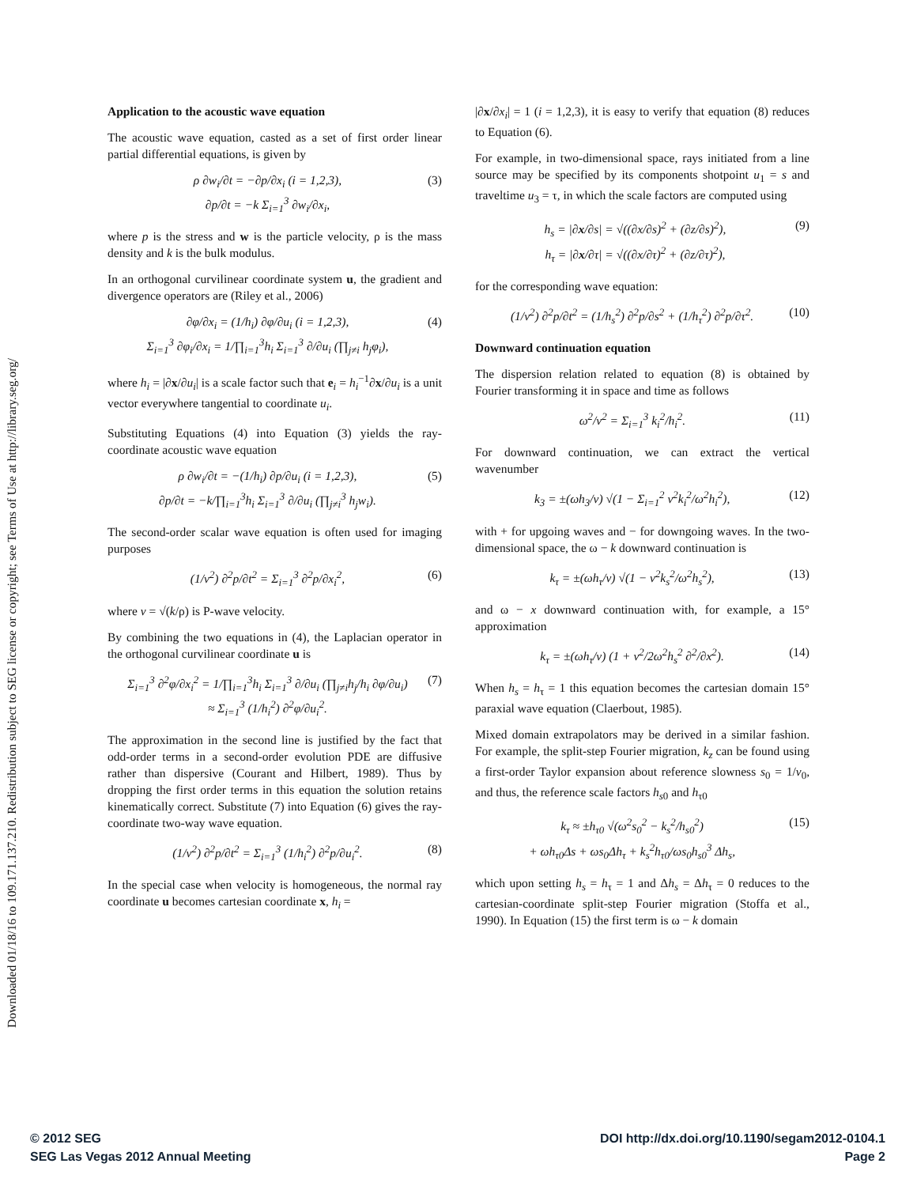Downloaded 01/18/16 to 109.171.137.210. Redistribution subject to SEG license or copyright; see Terms of Use at http://library.seg.org/
Application to the acoustic wave equation
The acoustic wave equation, casted as a set of first order linear partial differential equations, is given by
ρ ∂w<sub>i</sub>/∂t = −∂p/∂x<sub>i</sub> (i = 1,2,3),
∂p/∂t = −k Σ<sub>i=1</sub><sup>3</sup> ∂w<sub>i</sub>/∂x<sub>i</sub>, (3)
where p is the stress and w is the particle velocity, ρ is the mass density and k is the bulk modulus.
In an orthogonal curvilinear coordinate system u, the gradient and divergence operators are (Riley et al., 2006)
∂φ/∂x<sub>i</sub> = (1/h<sub>i</sub>) ∂φ/∂u<sub>i</sub> (i = 1,2,3),
Σ<sub>i=1</sub><sup>3</sup> ∂φ<sub>i</sub>/∂x<sub>i</sub> = 1/∏<sub>i=1</sub><sup>3</sup>h<sub>i</sub> Σ<sub>i=1</sub><sup>3</sup> ∂/∂u<sub>i</sub> (∏<sub>j≠i</sub> h<sub>j</sub>φ<sub>i</sub>), (4)
where h<sub>i</sub> = |∂x/∂u<sub>i</sub>| is a scale factor such that e<sub>i</sub> = h<sub>i</sub><sup>−1</sup>∂x/∂u<sub>i</sub> is a unit vector everywhere tangential to coordinate u<sub>i</sub>.
Substituting Equations (4) into Equation (3) yields the ray-coordinate acoustic wave equation
ρ ∂w<sub>i</sub>/∂t = −(1/h<sub>i</sub>) ∂p/∂u<sub>i</sub> (i = 1,2,3),
∂p/∂t = −k/∏<sub>i=1</sub><sup>3</sup>h<sub>i</sub> Σ<sub>i=1</sub><sup>3</sup> ∂/∂u<sub>i</sub> (∏<sub>j≠i</sub><sup>3</sup> h<sub>j</sub>w<sub>i</sub>). (5)
The second-order scalar wave equation is often used for imaging purposes
(1/v<sup>2</sup>) ∂<sup>2</sup>p/∂t<sup>2</sup> = Σ<sub>i=1</sub><sup>3</sup> ∂<sup>2</sup>p/∂x<sub>i</sub><sup>2</sup>, (6)
where v = √(k/ρ) is P-wave velocity.
By combining the two equations in (4), the Laplacian operator in the orthogonal curvilinear coordinate u is
Σ<sub>i=1</sub><sup>3</sup> ∂<sup>2</sup>φ/∂x<sub>i</sub><sup>2</sup> = 1/∏<sub>i=1</sub><sup>3</sup>h<sub>i</sub> Σ<sub>i=1</sub><sup>3</sup> ∂/∂u<sub>i</sub> (∏<sub>j≠i</sub>h<sub>j</sub>/h<sub>i</sub> ∂φ/∂u<sub>i</sub>)
≈ Σ<sub>i=1</sub><sup>3</sup> (1/h<sub>i</sub><sup>2</sup>) ∂<sup>2</sup>φ/∂u<sub>i</sub><sup>2</sup>. (7)
The approximation in the second line is justified by the fact that odd-order terms in a second-order evolution PDE are diffusive rather than dispersive (Courant and Hilbert, 1989). Thus by dropping the first order terms in this equation the solution retains kinematically correct. Substitute (7) into Equation (6) gives the ray-coordinate two-way wave equation.
(1/v<sup>2</sup>) ∂<sup>2</sup>p/∂t<sup>2</sup> = Σ<sub>i=1</sub><sup>3</sup> (1/h<sub>i</sub><sup>2</sup>) ∂<sup>2</sup>p/∂u<sub>i</sub><sup>2</sup>. (8)
In the special case when velocity is homogeneous, the normal ray coordinate u becomes cartesian coordinate x, h<sub>i</sub> =
|∂x/∂x<sub>i</sub>| = 1 (i = 1,2,3), it is easy to verify that equation (8) reduces to Equation (6).
For example, in two-dimensional space, rays initiated from a line source may be specified by its components shotpoint u<sub>1</sub> = s and traveltime u<sub>3</sub> = τ, in which the scale factors are computed using
h<sub>s</sub> = |∂x/∂s| = √((∂x/∂s)<sup>2</sup> + (∂z/∂s)<sup>2</sup>),
h<sub>τ</sub> = |∂x/∂τ| = √((∂x/∂τ)<sup>2</sup> + (∂z/∂τ)<sup>2</sup>), (9)
for the corresponding wave equation:
(1/v<sup>2</sup>) ∂<sup>2</sup>p/∂t<sup>2</sup> = (1/h<sub>s</sub><sup>2</sup>) ∂<sup>2</sup>p/∂s<sup>2</sup> + (1/h<sub>τ</sub><sup>2</sup>) ∂<sup>2</sup>p/∂τ<sup>2</sup>. (10)
Downward continuation equation
The dispersion relation related to equation (8) is obtained by Fourier transforming it in space and time as follows
ω<sup>2</sup>/v<sup>2</sup> = Σ<sub>i=1</sub><sup>3</sup> k<sub>i</sub><sup>2</sup>/h<sub>i</sub><sup>2</sup>. (11)
For downward continuation, we can extract the vertical wavenumber
k<sub>3</sub> = ±(ωh<sub>3</sub>/v) √(1 − Σ<sub>i=1</sub><sup>2</sup> v<sup>2</sup>k<sub>i</sub><sup>2</sup>/ω<sup>2</sup>h<sub>i</sub><sup>2</sup>), (12)
with + for upgoing waves and − for downgoing waves. In the two-dimensional space, the ω − k downward continuation is
k<sub>τ</sub> = ±(ωh<sub>τ</sub>/v) √(1 − v<sup>2</sup>k<sub>s</sub><sup>2</sup>/ω<sup>2</sup>h<sub>s</sub><sup>2</sup>), (13)
and ω − x downward continuation with, for example, a 15° approximation
k<sub>τ</sub> = ±(ωh<sub>τ</sub>/v) (1 + v<sup>2</sup>/2ω<sup>2</sup>h<sub>s</sub><sup>2</sup> ∂<sup>2</sup>/∂x<sup>2</sup>). (14)
When h<sub>s</sub> = h<sub>τ</sub> = 1 this equation becomes the cartesian domain 15° paraxial wave equation (Claerbout, 1985).
Mixed domain extrapolators may be derived in a similar fashion. For example, the split-step Fourier migration, k<sub>z</sub> can be found using a first-order Taylor expansion about reference slowness s<sub>0</sub> = 1/v<sub>0</sub>, and thus, the reference scale factors h<sub>s0</sub> and h<sub>τ0</sub>
k<sub>τ</sub> ≈ ±h<sub>τ0</sub> √(ω<sup>2</sup>s<sub>0</sub><sup>2</sup> − k<sub>s</sub><sup>2</sup>/h<sub>s0</sub><sup>2</sup>)
+ ωh<sub>τ0</sub>Δs + ωs<sub>0</sub>Δh<sub>τ</sub> + k<sub>s</sub><sup>2</sup>h<sub>τ0</sub>/ωs<sub>0</sub>h<sub>s0</sub><sup>3</sup> Δh<sub>s</sub>, (15)
which upon setting h<sub>s</sub> = h<sub>τ</sub> = 1 and Δh<sub>s</sub> = Δh<sub>τ</sub> = 0 reduces to the cartesian-coordinate split-step Fourier migration (Stoffa et al., 1990). In Equation (15) the first term is ω − k domain
© 2012 SEG
SEG Las Vegas 2012 Annual Meeting
DOI http://dx.doi.org/10.1190/segam2012-0104.1
Page 2